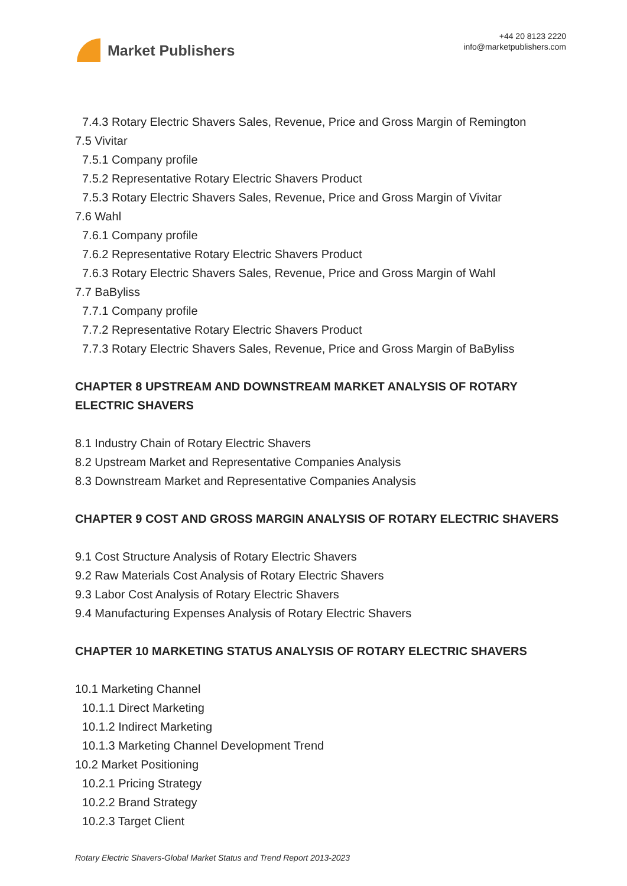Market Publishers
+44 20 8123 2220
info@marketpublishers.com
7.4.3 Rotary Electric Shavers Sales, Revenue, Price and Gross Margin of Remington
7.5 Vivitar
7.5.1 Company profile
7.5.2 Representative Rotary Electric Shavers Product
7.5.3 Rotary Electric Shavers Sales, Revenue, Price and Gross Margin of Vivitar
7.6 Wahl
7.6.1 Company profile
7.6.2 Representative Rotary Electric Shavers Product
7.6.3 Rotary Electric Shavers Sales, Revenue, Price and Gross Margin of Wahl
7.7 BaByliss
7.7.1 Company profile
7.7.2 Representative Rotary Electric Shavers Product
7.7.3 Rotary Electric Shavers Sales, Revenue, Price and Gross Margin of BaByliss
CHAPTER 8 UPSTREAM AND DOWNSTREAM MARKET ANALYSIS OF ROTARY ELECTRIC SHAVERS
8.1 Industry Chain of Rotary Electric Shavers
8.2 Upstream Market and Representative Companies Analysis
8.3 Downstream Market and Representative Companies Analysis
CHAPTER 9 COST AND GROSS MARGIN ANALYSIS OF ROTARY ELECTRIC SHAVERS
9.1 Cost Structure Analysis of Rotary Electric Shavers
9.2 Raw Materials Cost Analysis of Rotary Electric Shavers
9.3 Labor Cost Analysis of Rotary Electric Shavers
9.4 Manufacturing Expenses Analysis of Rotary Electric Shavers
CHAPTER 10 MARKETING STATUS ANALYSIS OF ROTARY ELECTRIC SHAVERS
10.1 Marketing Channel
10.1.1 Direct Marketing
10.1.2 Indirect Marketing
10.1.3 Marketing Channel Development Trend
10.2 Market Positioning
10.2.1 Pricing Strategy
10.2.2 Brand Strategy
10.2.3 Target Client
Rotary Electric Shavers-Global Market Status and Trend Report 2013-2023